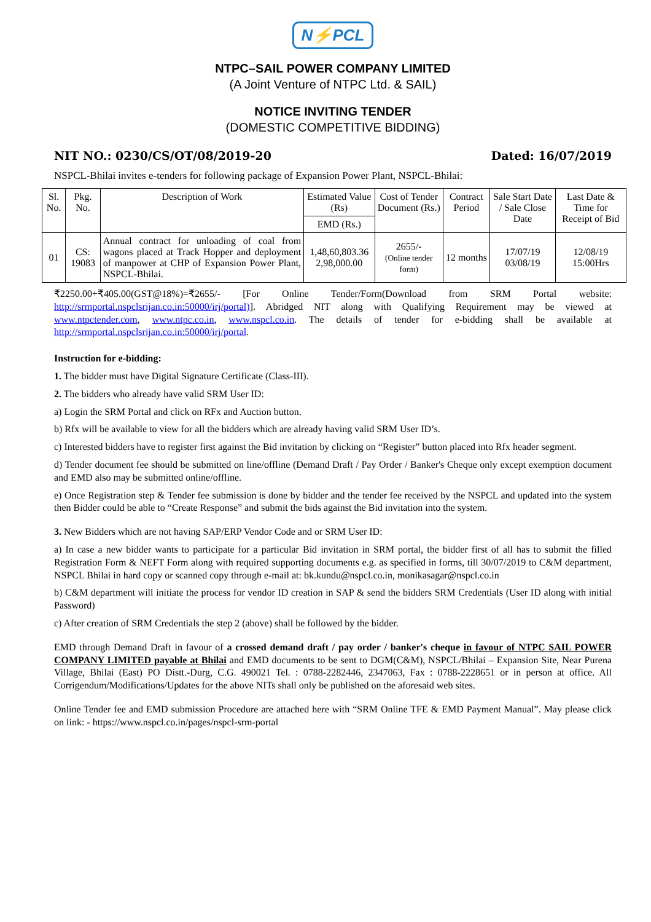N⚡PCL
NTPC–SAIL POWER COMPANY LIMITED
(A Joint Venture of NTPC Ltd. & SAIL)
NOTICE INVITING TENDER
(DOMESTIC COMPETITIVE BIDDING)
NIT NO.: 0230/CS/OT/08/2019-20 Dated: 16/07/2019
NSPCL-Bhilai invites e-tenders for following package of Expansion Power Plant, NSPCL-Bhilai:
| Sl. No. | Pkg. No. | Description of Work | Estimated Value (Rs) | Cost of Tender Document (Rs.) | Contract Period | Sale Start Date / Sale Close Date | Last Date & Time for Receipt of Bid |
| --- | --- | --- | --- | --- | --- | --- | --- |
| | | | EMD (Rs.) | | | | |
| 01 | CS: 19083 | Annual contract for unloading of coal from wagons placed at Track Hopper and deployment of manpower at CHP of Expansion Power Plant, NSPCL-Bhilai. | 1,48,60,803.36 2,98,000.00 | 2655/- (Online tender form) | 12 months | 17/07/19 03/08/19 | 12/08/19 15:00Hrs |
₹2250.00+₹405.00(GST@18%)=₹2655/- [For Online Tender/Form(Download from SRM Portal website: http://srmportal.nspclsrijan.co.in:50000/irj/portal)]. Abridged NIT along with Qualifying Requirement may be viewed at www.ntpctender.com, www.ntpc.co.in, www.nspcl.co.in. The details of tender for e-bidding shall be available at http://srmportal.nspclsrijan.co.in:50000/irj/portal.
Instruction for e-bidding:
1. The bidder must have Digital Signature Certificate (Class-III).
2. The bidders who already have valid SRM User ID:
a) Login the SRM Portal and click on RFx and Auction button.
b) Rfx will be available to view for all the bidders which are already having valid SRM User ID’s.
c) Interested bidders have to register first against the Bid invitation by clicking on “Register” button placed into Rfx header segment.
d) Tender document fee should be submitted on line/offline (Demand Draft / Pay Order / Banker's Cheque only except exemption document and EMD also may be submitted online/offline.
e) Once Registration step & Tender fee submission is done by bidder and the tender fee received by the NSPCL and updated into the system then Bidder could be able to “Create Response” and submit the bids against the Bid invitation into the system.
3. New Bidders which are not having SAP/ERP Vendor Code and or SRM User ID:
a) In case a new bidder wants to participate for a particular Bid invitation in SRM portal, the bidder first of all has to submit the filled Registration Form & NEFT Form along with required supporting documents e.g. as specified in forms, till 30/07/2019 to C&M department, NSPCL Bhilai in hard copy or scanned copy through e-mail at: bk.kundu@nspcl.co.in, monikasagar@nspcl.co.in
b) C&M department will initiate the process for vendor ID creation in SAP & send the bidders SRM Credentials (User ID along with initial Password)
c) After creation of SRM Credentials the step 2 (above) shall be followed by the bidder.
EMD through Demand Draft in favour of a crossed demand draft / pay order / banker's cheque in favour of NTPC SAIL POWER COMPANY LIMITED payable at Bhilai and EMD documents to be sent to DGM(C&M), NSPCL/Bhilai – Expansion Site, Near Purena Village, Bhilai (East) PO Distt.-Durg, C.G. 490021 Tel. : 0788-2282446, 2347063, Fax : 0788-2228651 or in person at office. All Corrigendum/Modifications/Updates for the above NITs shall only be published on the aforesaid web sites.
Online Tender fee and EMD submission Procedure are attached here with “SRM Online TFE & EMD Payment Manual”. May please click on link: - https://www.nspcl.co.in/pages/nspcl-srm-portal